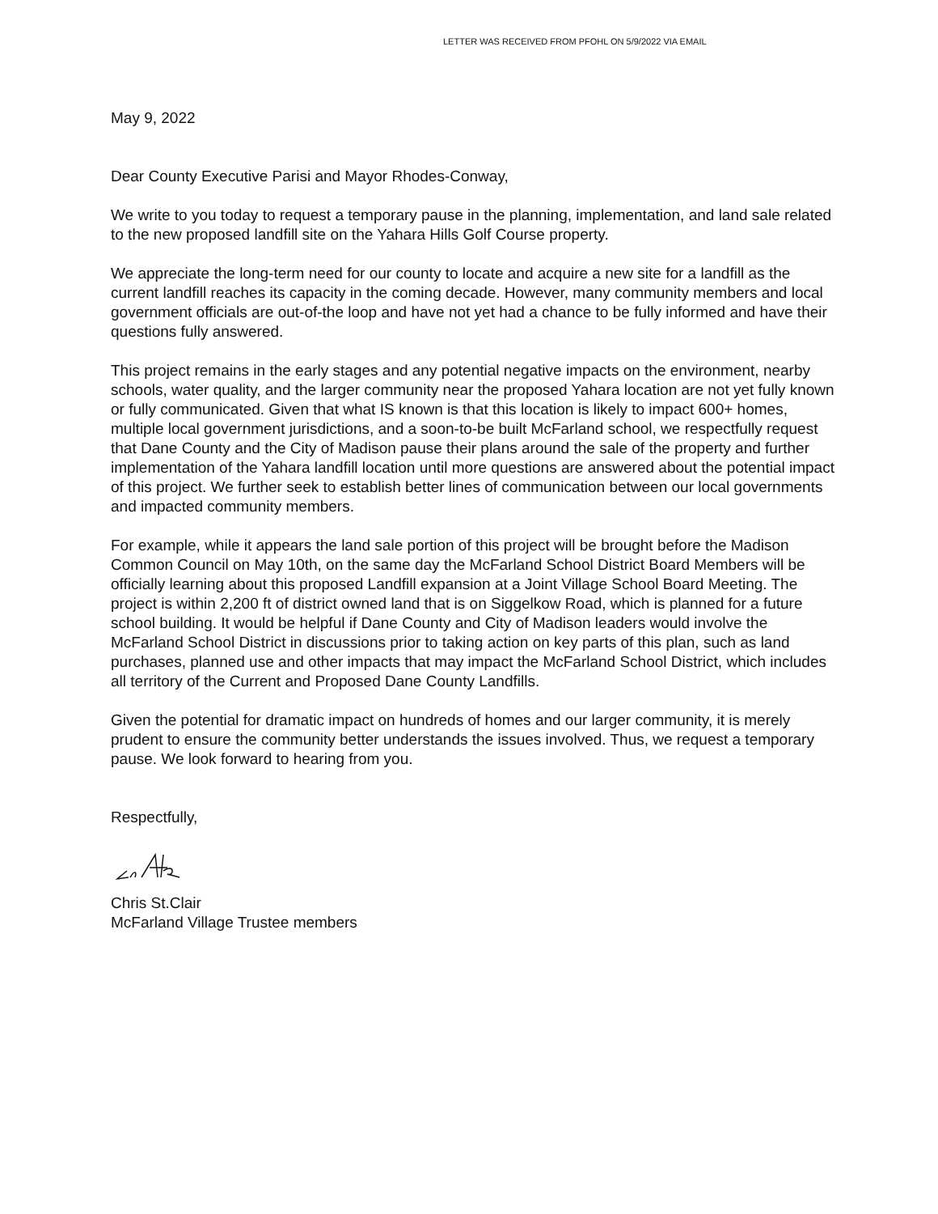LETTER WAS RECEIVED FROM PFOHL ON 5/9/2022 VIA EMAIL
May 9, 2022
Dear County Executive Parisi and Mayor Rhodes-Conway,
We write to you today to request a temporary pause in the planning, implementation, and land sale related to the new proposed landfill site on the Yahara Hills Golf Course property.
We appreciate the long-term need for our county to locate and acquire a new site for a landfill as the current landfill reaches its capacity in the coming decade. However, many community members and local government officials are out-of-the loop and have not yet had a chance to be fully informed and have their questions fully answered.
This project remains in the early stages and any potential negative impacts on the environment, nearby schools, water quality, and the larger community near the proposed Yahara location are not yet fully known or fully communicated. Given that what IS known is that this location is likely to impact 600+ homes, multiple local government jurisdictions, and a soon-to-be built McFarland school, we respectfully request that Dane County and the City of Madison pause their plans around the sale of the property and further implementation of the Yahara landfill location until more questions are answered about the potential impact of this project. We further seek to establish better lines of communication between our local governments and impacted community members.
For example, while it appears the land sale portion of this project will be brought before the Madison Common Council on May 10th, on the same day the McFarland School District Board Members will be officially learning about this proposed Landfill expansion at a Joint Village School Board Meeting. The project is within 2,200 ft of district owned land that is on Siggelkow Road, which is planned for a future school building. It would be helpful if Dane County and City of Madison leaders would involve the McFarland School District in discussions prior to taking action on key parts of this plan, such as land purchases, planned use and other impacts that may impact the McFarland School District, which includes all territory of the Current and Proposed Dane County Landfills.
Given the potential for dramatic impact on hundreds of homes and our larger community, it is merely prudent to ensure the community better understands the issues involved. Thus, we request a temporary pause. We look forward to hearing from you.
Respectfully,
Chris St.Clair
McFarland Village Trustee members